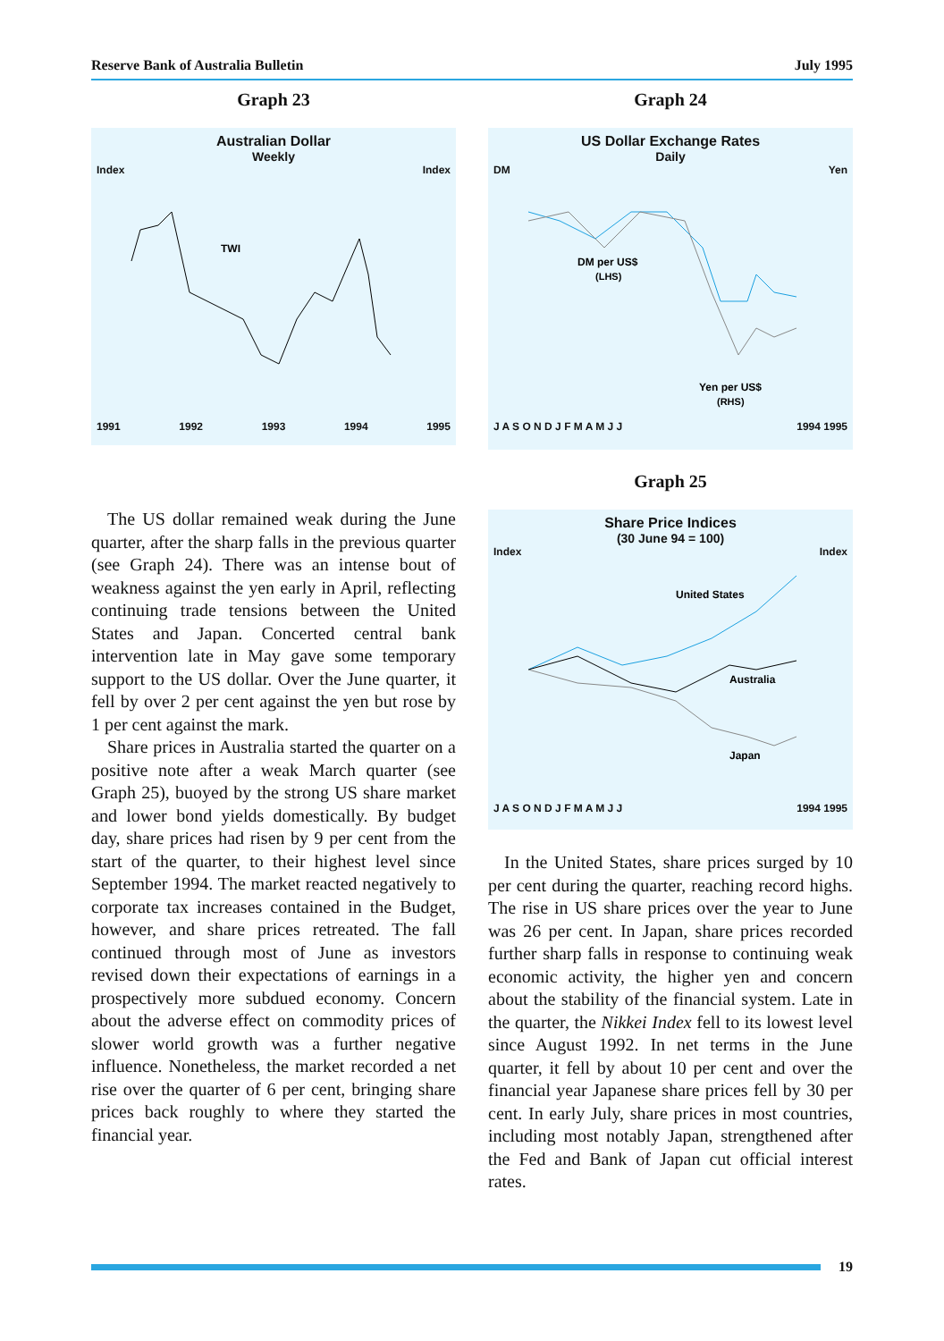Reserve Bank of Australia Bulletin July 1995
Graph 23
Australian Dollar
Weekly
Index Index
TWI
1991 1992 1993 1994 1995
The US dollar remained weak during the June quarter, after the sharp falls in the previous quarter (see Graph 24). There was an intense bout of weakness against the yen early in April, reflecting continuing trade tensions between the United States and Japan. Concerted central bank intervention late in May gave some temporary support to the US dollar. Over the June quarter, it fell by over 2 per cent against the yen but rose by 1 per cent against the mark.
Share prices in Australia started the quarter on a positive note after a weak March quarter (see Graph 25), buoyed by the strong US share market and lower bond yields domestically. By budget day, share prices had risen by 9 per cent from the start of the quarter, to their highest level since September 1994. The market reacted negatively to corporate tax increases contained in the Budget, however, and share prices retreated. The fall continued through most of June as investors revised down their expectations of earnings in a prospectively more subdued economy. Concern about the adverse effect on commodity prices of slower world growth was a further negative influence. Nonetheless, the market recorded a net rise over the quarter of 6 per cent, bringing share prices back roughly to where they started the financial year.
Graph 24
US Dollar Exchange Rates
Daily
DM Yen
DM per US$
(LHS)
Yen per US$
(RHS)
J A S O N D J F M A M J J 1994 1995
Graph 25
Share Price Indices
(30 June 94 = 100)
Index Index
United States
Australia
Japan
J A S O N D J F M A M J J 1994 1995
In the United States, share prices surged by 10 per cent during the quarter, reaching record highs. The rise in US share prices over the year to June was 26 per cent. In Japan, share prices recorded further sharp falls in response to continuing weak economic activity, the higher yen and concern about the stability of the financial system. Late in the quarter, the Nikkei Index fell to its lowest level since August 1992. In net terms in the June quarter, it fell by about 10 per cent and over the financial year Japanese share prices fell by 30 per cent. In early July, share prices in most countries, including most notably Japan, strengthened after the Fed and Bank of Japan cut official interest rates.
19